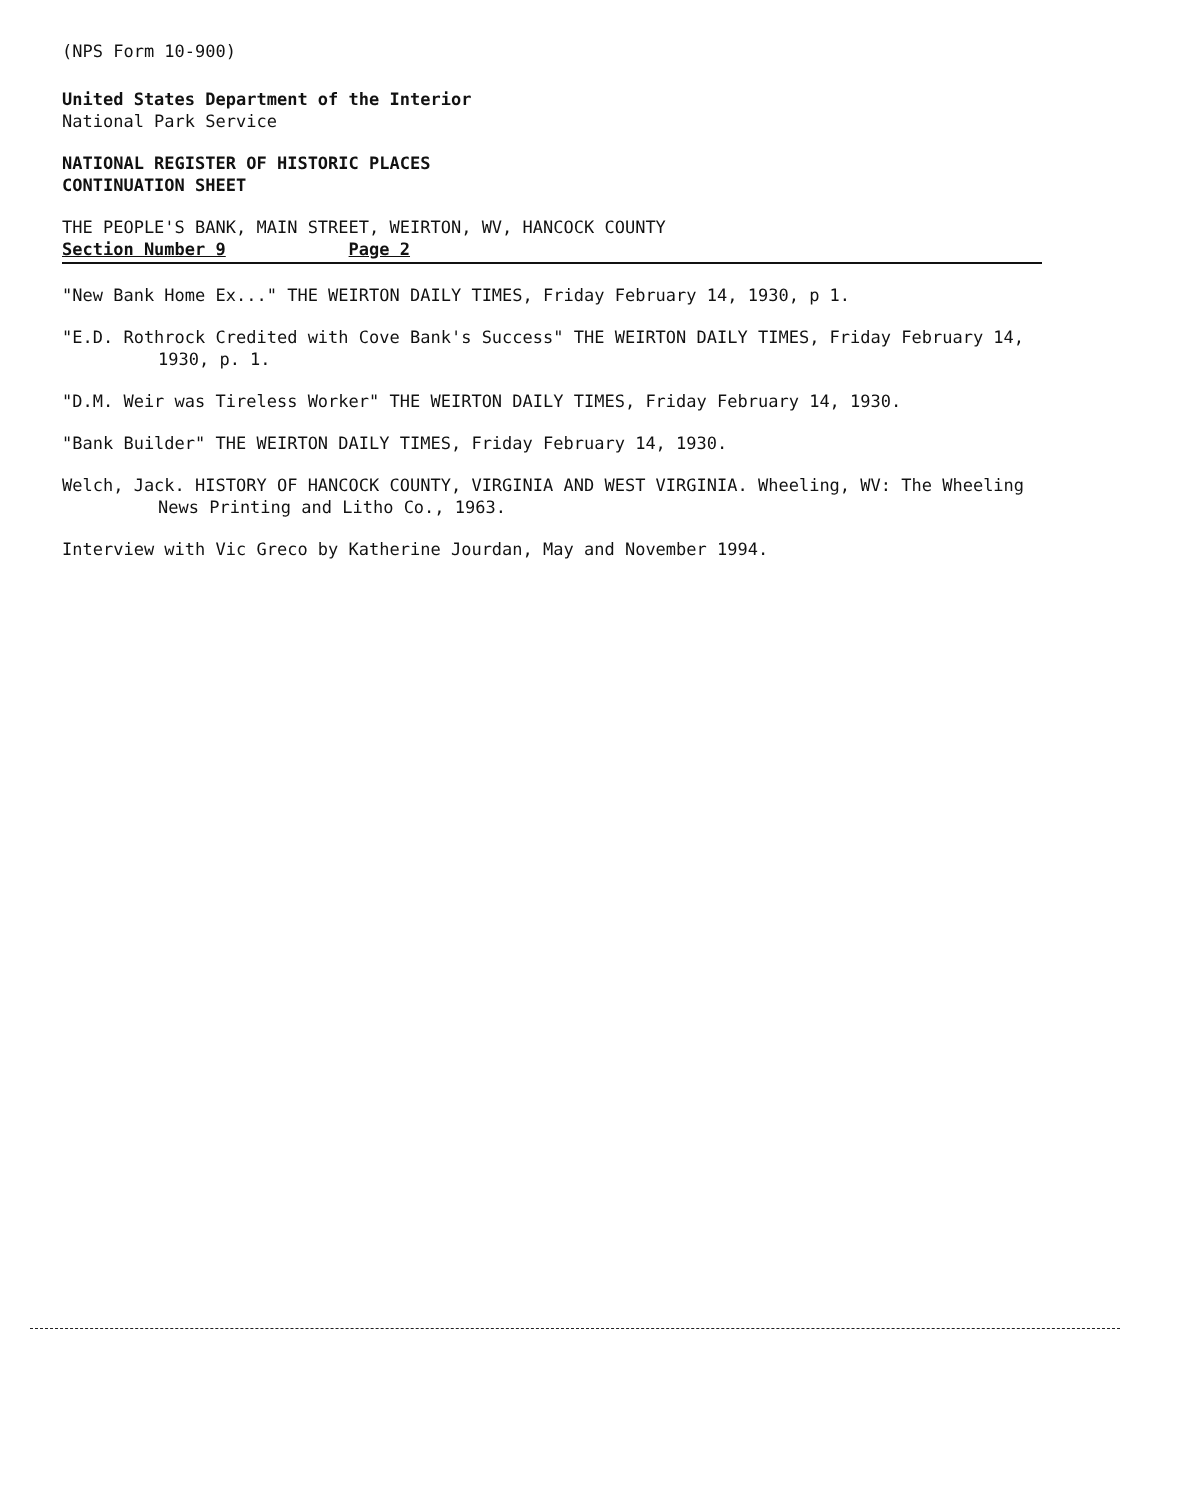(NPS Form 10-900)
United States Department of the Interior
National Park Service
NATIONAL REGISTER OF HISTORIC PLACES
CONTINUATION SHEET
THE PEOPLE'S BANK, MAIN STREET, WEIRTON, WV, HANCOCK COUNTY
Section Number 9 Page 2
"New Bank Home Ex..." THE WEIRTON DAILY TIMES, Friday February 14, 1930, p 1.
"E.D. Rothrock Credited with Cove Bank's Success" THE WEIRTON DAILY TIMES, Friday February 14, 1930, p. 1.
"D.M. Weir was Tireless Worker" THE WEIRTON DAILY TIMES, Friday February 14, 1930.
"Bank Builder" THE WEIRTON DAILY TIMES, Friday February 14, 1930.
Welch, Jack. HISTORY OF HANCOCK COUNTY, VIRGINIA AND WEST VIRGINIA. Wheeling, WV: The Wheeling News Printing and Litho Co., 1963.
Interview with Vic Greco by Katherine Jourdan, May and November 1994.